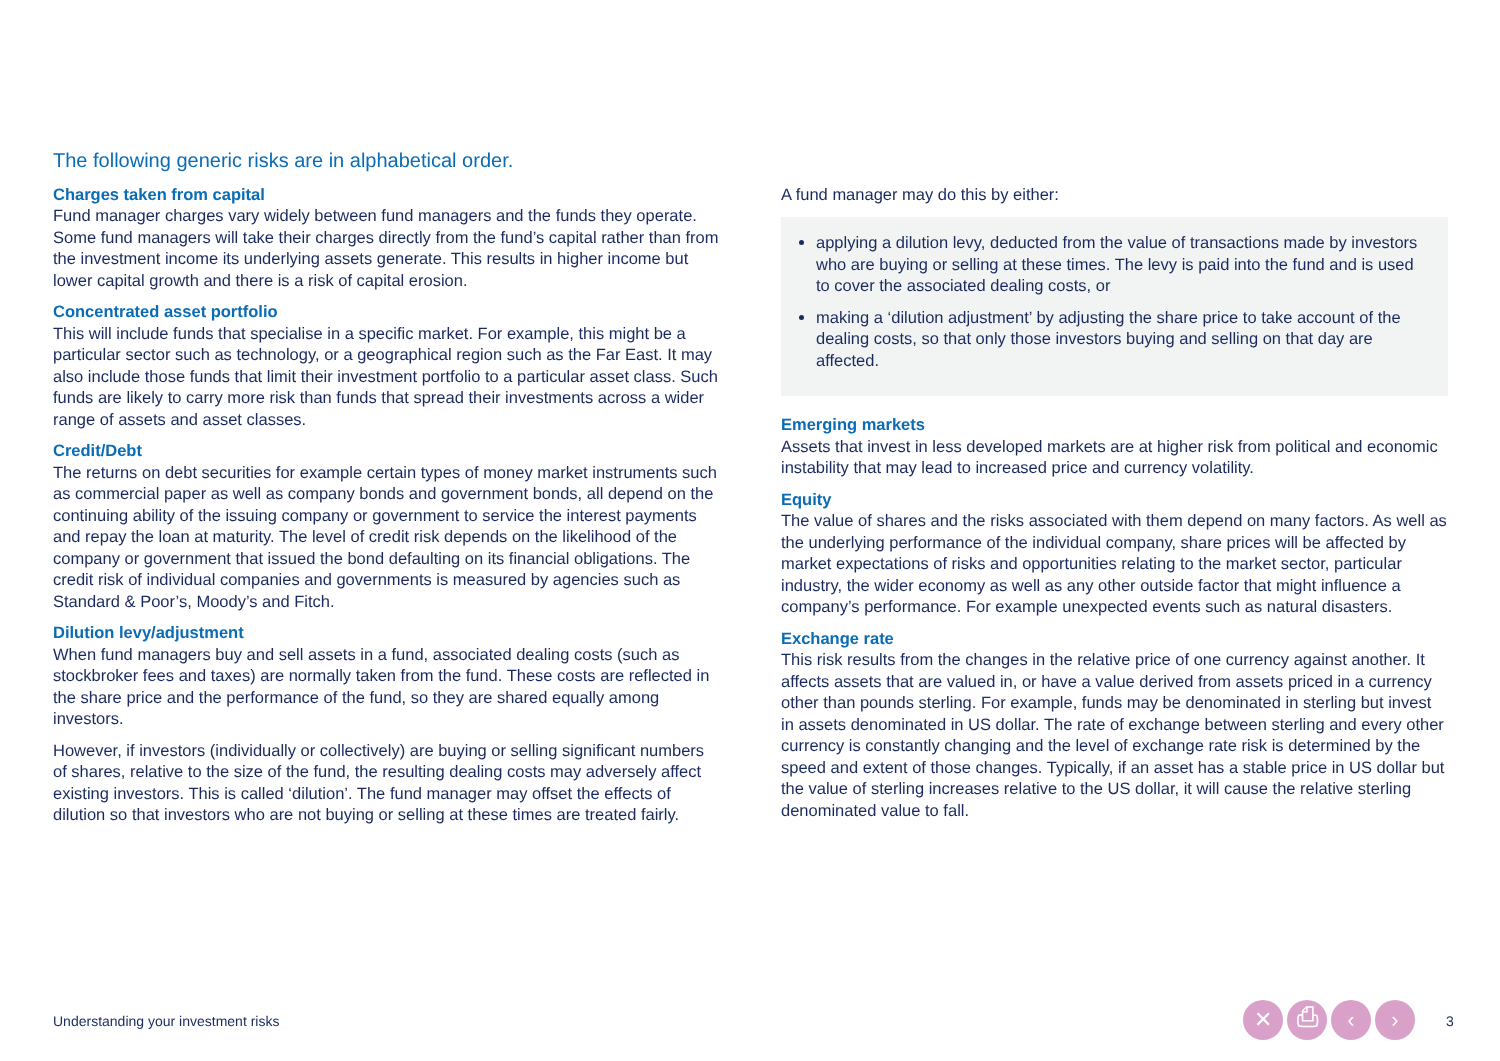The following generic risks are in alphabetical order.
Charges taken from capital
Fund manager charges vary widely between fund managers and the funds they operate. Some fund managers will take their charges directly from the fund’s capital rather than from the investment income its underlying assets generate. This results in higher income but lower capital growth and there is a risk of capital erosion.
Concentrated asset portfolio
This will include funds that specialise in a specific market. For example, this might be a particular sector such as technology, or a geographical region such as the Far East. It may also include those funds that limit their investment portfolio to a particular asset class. Such funds are likely to carry more risk than funds that spread their investments across a wider range of assets and asset classes.
Credit/Debt
The returns on debt securities for example certain types of money market instruments such as commercial paper as well as company bonds and government bonds, all depend on the continuing ability of the issuing company or government to service the interest payments and repay the loan at maturity. The level of credit risk depends on the likelihood of the company or government that issued the bond defaulting on its financial obligations. The credit risk of individual companies and governments is measured by agencies such as Standard & Poor’s, Moody’s and Fitch.
Dilution levy/adjustment
When fund managers buy and sell assets in a fund, associated dealing costs (such as stockbroker fees and taxes) are normally taken from the fund. These costs are reflected in the share price and the performance of the fund, so they are shared equally among investors.
However, if investors (individually or collectively) are buying or selling significant numbers of shares, relative to the size of the fund, the resulting dealing costs may adversely affect existing investors. This is called ‘dilution’. The fund manager may offset the effects of dilution so that investors who are not buying or selling at these times are treated fairly.
A fund manager may do this by either:
applying a dilution levy, deducted from the value of transactions made by investors who are buying or selling at these times. The levy is paid into the fund and is used to cover the associated dealing costs, or
making a ‘dilution adjustment’ by adjusting the share price to take account of the dealing costs, so that only those investors buying and selling on that day are affected.
Emerging markets
Assets that invest in less developed markets are at higher risk from political and economic instability that may lead to increased price and currency volatility.
Equity
The value of shares and the risks associated with them depend on many factors. As well as the underlying performance of the individual company, share prices will be affected by market expectations of risks and opportunities relating to the market sector, particular industry, the wider economy as well as any other outside factor that might influence a company’s performance. For example unexpected events such as natural disasters.
Exchange rate
This risk results from the changes in the relative price of one currency against another. It affects assets that are valued in, or have a value derived from assets priced in a currency other than pounds sterling. For example, funds may be denominated in sterling but invest in assets denominated in US dollar. The rate of exchange between sterling and every other currency is constantly changing and the level of exchange rate risk is determined by the speed and extent of those changes. Typically, if an asset has a stable price in US dollar but the value of sterling increases relative to the US dollar, it will cause the relative sterling denominated value to fall.
Understanding your investment risks
✕ ⎙ ‹ › 3